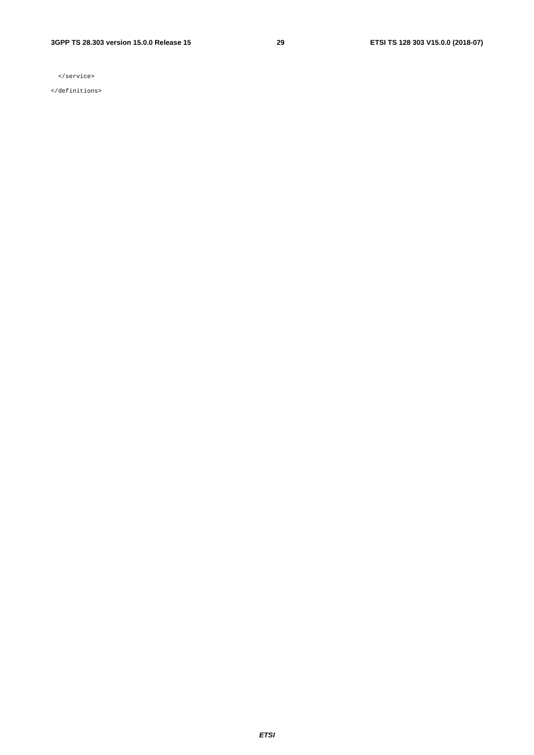3GPP TS 28.303 version 15.0.0 Release 15 29 ETSI TS 128 303 V15.0.0 (2018-07)
</service> </definitions>
ETSI